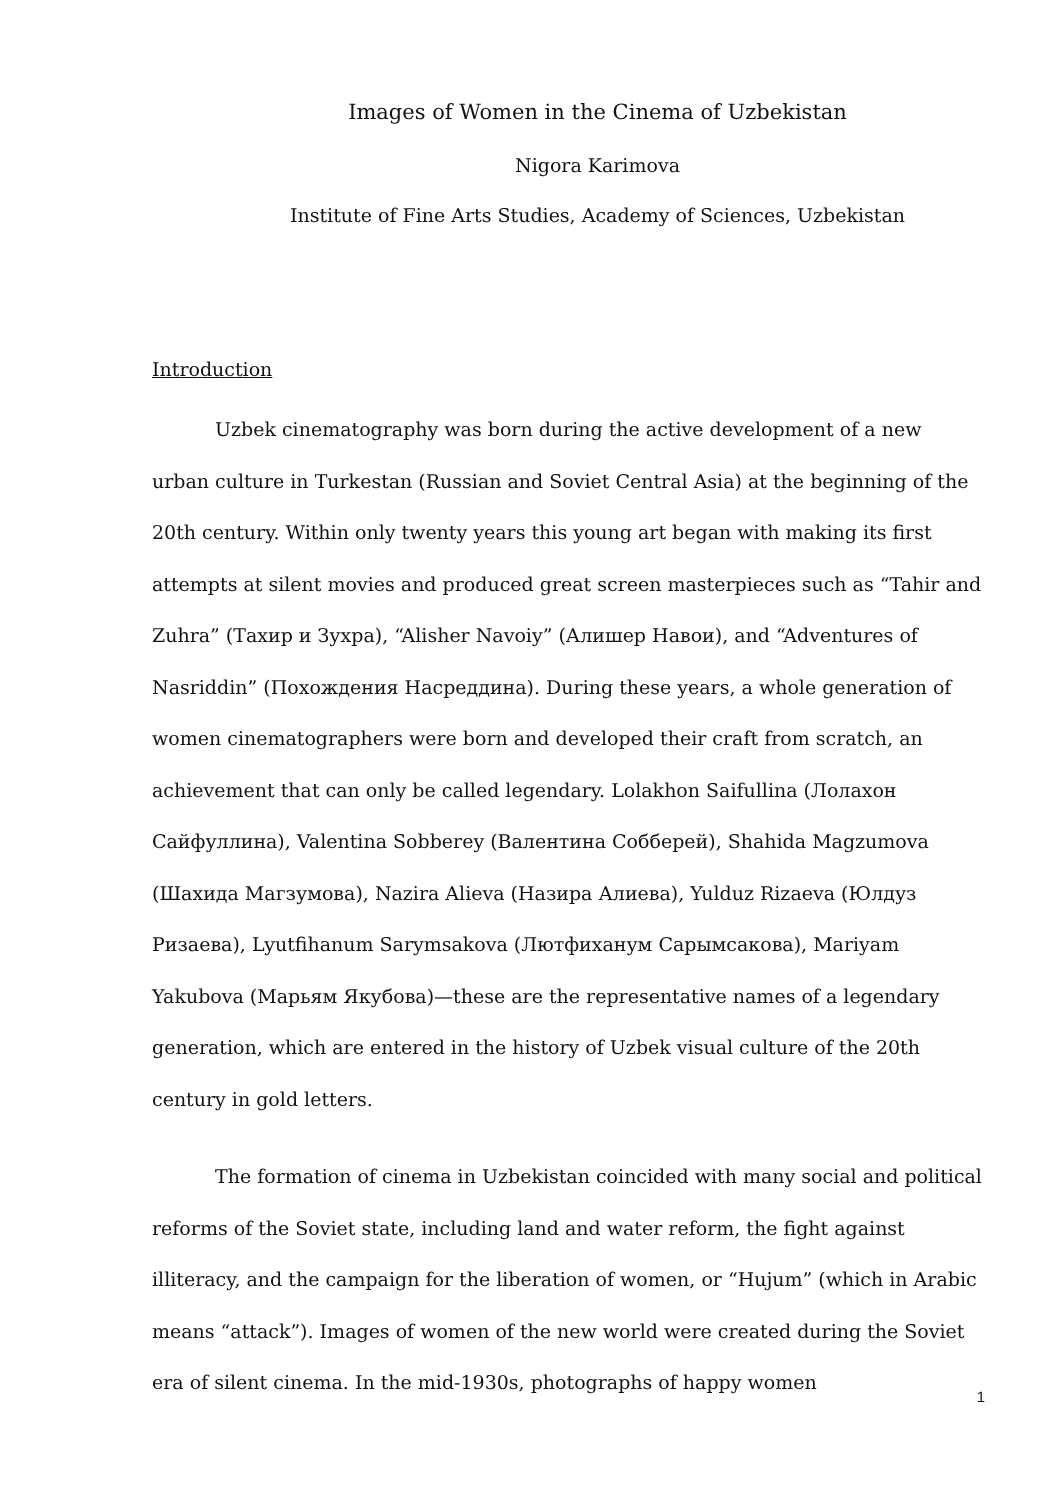Images of Women in the Cinema of Uzbekistan
Nigora Karimova
Institute of Fine Arts Studies, Academy of Sciences, Uzbekistan
Introduction
Uzbek cinematography was born during the active development of a new urban culture in Turkestan (Russian and Soviet Central Asia) at the beginning of the 20th century. Within only twenty years this young art began with making its first attempts at silent movies and produced great screen masterpieces such as “Tahir and Zuhra” (Тахир и Зухра), “Alisher Navoiy” (Алишер Навои), and “Adventures of Nasriddin” (Похождения Насреддина). During these years, a whole generation of women cinematographers were born and developed their craft from scratch, an achievement that can only be called legendary. Lolakhon Saifullina (Лолахон Сайфуллина), Valentina Sobberey (Валентина Собберей), Shahida Magzumova (Шахида Магзумова), Nazira Alieva (Назира Алиева), Yulduz Rizaeva (Юлдуз Ризаева), Lyutfihanum Sarymsakova (Лютфиханум Сарымсакова), Mariyam Yakubova (Марьям Якубова)—these are the representative names of a legendary generation, which are entered in the history of Uzbek visual culture of the 20th century in gold letters.
The formation of cinema in Uzbekistan coincided with many social and political reforms of the Soviet state, including land and water reform, the fight against illiteracy, and the campaign for the liberation of women, or “Hujum” (which in Arabic means “attack”). Images of women of the new world were created during the Soviet era of silent cinema. In the mid-1930s, photographs of happy women
1